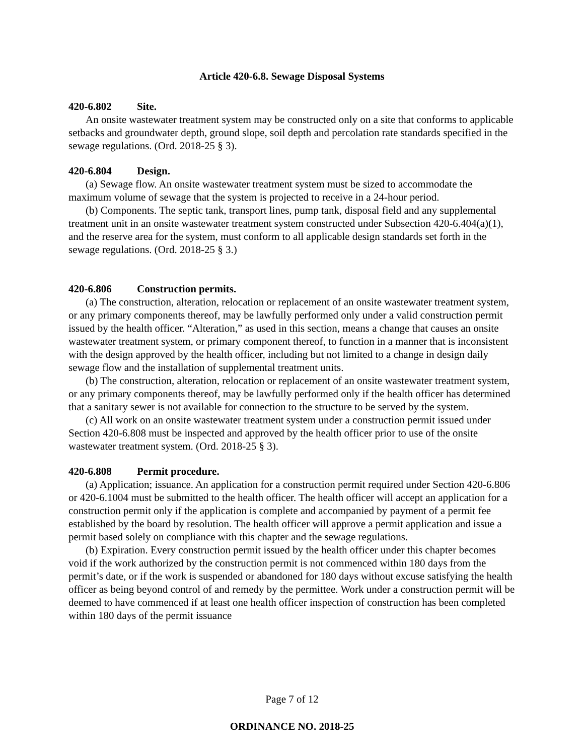Article 420-6.8. Sewage Disposal Systems
420-6.802 Site.
An onsite wastewater treatment system may be constructed only on a site that conforms to applicable setbacks and groundwater depth, ground slope, soil depth and percolation rate standards specified in the sewage regulations. (Ord. 2018-25 § 3).
420-6.804 Design.
(a) Sewage flow. An onsite wastewater treatment system must be sized to accommodate the maximum volume of sewage that the system is projected to receive in a 24-hour period.
(b) Components. The septic tank, transport lines, pump tank, disposal field and any supplemental treatment unit in an onsite wastewater treatment system constructed under Subsection 420-6.404(a)(1), and the reserve area for the system, must conform to all applicable design standards set forth in the sewage regulations. (Ord. 2018-25 § 3.)
420-6.806 Construction permits.
(a) The construction, alteration, relocation or replacement of an onsite wastewater treatment system, or any primary components thereof, may be lawfully performed only under a valid construction permit issued by the health officer. “Alteration,” as used in this section, means a change that causes an onsite wastewater treatment system, or primary component thereof, to function in a manner that is inconsistent with the design approved by the health officer, including but not limited to a change in design daily sewage flow and the installation of supplemental treatment units.
(b) The construction, alteration, relocation or replacement of an onsite wastewater treatment system, or any primary components thereof, may be lawfully performed only if the health officer has determined that a sanitary sewer is not available for connection to the structure to be served by the system.
(c) All work on an onsite wastewater treatment system under a construction permit issued under Section 420-6.808 must be inspected and approved by the health officer prior to use of the onsite wastewater treatment system. (Ord. 2018-25 § 3).
420-6.808 Permit procedure.
(a) Application; issuance. An application for a construction permit required under Section 420-6.806 or 420-6.1004 must be submitted to the health officer. The health officer will accept an application for a construction permit only if the application is complete and accompanied by payment of a permit fee established by the board by resolution. The health officer will approve a permit application and issue a permit based solely on compliance with this chapter and the sewage regulations.
(b) Expiration. Every construction permit issued by the health officer under this chapter becomes void if the work authorized by the construction permit is not commenced within 180 days from the permit’s date, or if the work is suspended or abandoned for 180 days without excuse satisfying the health officer as being beyond control of and remedy by the permittee. Work under a construction permit will be deemed to have commenced if at least one health officer inspection of construction has been completed within 180 days of the permit issuance
Page 7 of 12
ORDINANCE NO. 2018-25